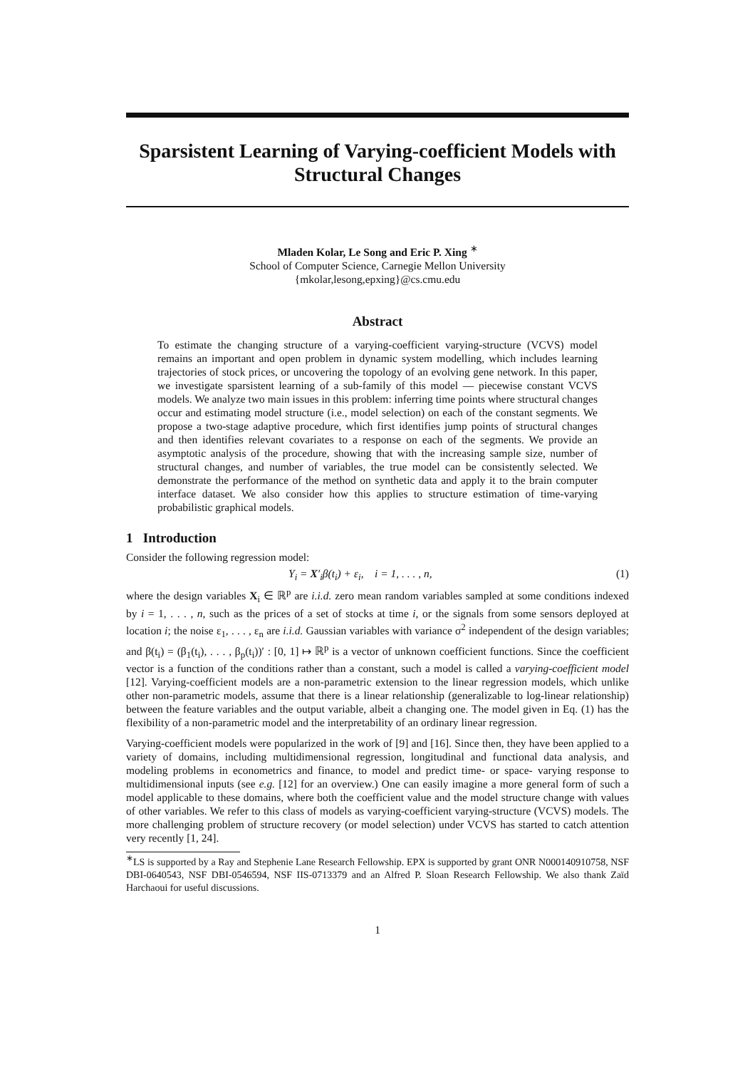Sparsistent Learning of Varying-coefficient Models with Structural Changes
Mladen Kolar, Le Song and Eric P. Xing <sup>∗</sup>
School of Computer Science, Carnegie Mellon University
{mkolar,lesong,epxing}@cs.cmu.edu
Abstract
To estimate the changing structure of a varying-coefficient varying-structure (VCVS) model remains an important and open problem in dynamic system modelling, which includes learning trajectories of stock prices, or uncovering the topology of an evolving gene network. In this paper, we investigate sparsistent learning of a sub-family of this model — piecewise constant VCVS models. We analyze two main issues in this problem: inferring time points where structural changes occur and estimating model structure (i.e., model selection) on each of the constant segments. We propose a two-stage adaptive procedure, which first identifies jump points of structural changes and then identifies relevant covariates to a response on each of the segments. We provide an asymptotic analysis of the procedure, showing that with the increasing sample size, number of structural changes, and number of variables, the true model can be consistently selected. We demonstrate the performance of the method on synthetic data and apply it to the brain computer interface dataset. We also consider how this applies to structure estimation of time-varying probabilistic graphical models.
1 Introduction
Consider the following regression model:
Y<sub>i</sub> = X′<sub>i</sub>β(t<sub>i</sub>) + ε<sub>i</sub>, i = 1, . . . , n, (1)
where the design variables X<sub>i</sub> ∈ ℝ<sup>p</sup> are i.i.d. zero mean random variables sampled at some conditions indexed by i = 1, . . . , n, such as the prices of a set of stocks at time i, or the signals from some sensors deployed at location i; the noise ε<sub>1</sub>, . . . , ε<sub>n</sub> are i.i.d. Gaussian variables with variance σ<sup>2</sup> independent of the design variables; and β(t<sub>i</sub>) = (β<sub>1</sub>(t<sub>i</sub>), . . . , β<sub>p</sub>(t<sub>i</sub>))′ : [0, 1] ↦ ℝ<sup>p</sup> is a vector of unknown coefficient functions. Since the coefficient vector is a function of the conditions rather than a constant, such a model is called a varying-coefficient model [12]. Varying-coefficient models are a non-parametric extension to the linear regression models, which unlike other non-parametric models, assume that there is a linear relationship (generalizable to log-linear relationship) between the feature variables and the output variable, albeit a changing one. The model given in Eq. (1) has the flexibility of a non-parametric model and the interpretability of an ordinary linear regression.
Varying-coefficient models were popularized in the work of [9] and [16]. Since then, they have been applied to a variety of domains, including multidimensional regression, longitudinal and functional data analysis, and modeling problems in econometrics and finance, to model and predict time- or space- varying response to multidimensional inputs (see e.g. [12] for an overview.) One can easily imagine a more general form of such a model applicable to these domains, where both the coefficient value and the model structure change with values of other variables. We refer to this class of models as varying-coefficient varying-structure (VCVS) models. The more challenging problem of structure recovery (or model selection) under VCVS has started to catch attention very recently [1, 24].
<sup>∗</sup>LS is supported by a Ray and Stephenie Lane Research Fellowship. EPX is supported by grant ONR N000140910758, NSF DBI-0640543, NSF DBI-0546594, NSF IIS-0713379 and an Alfred P. Sloan Research Fellowship. We also thank Zaïd Harchaoui for useful discussions.
1